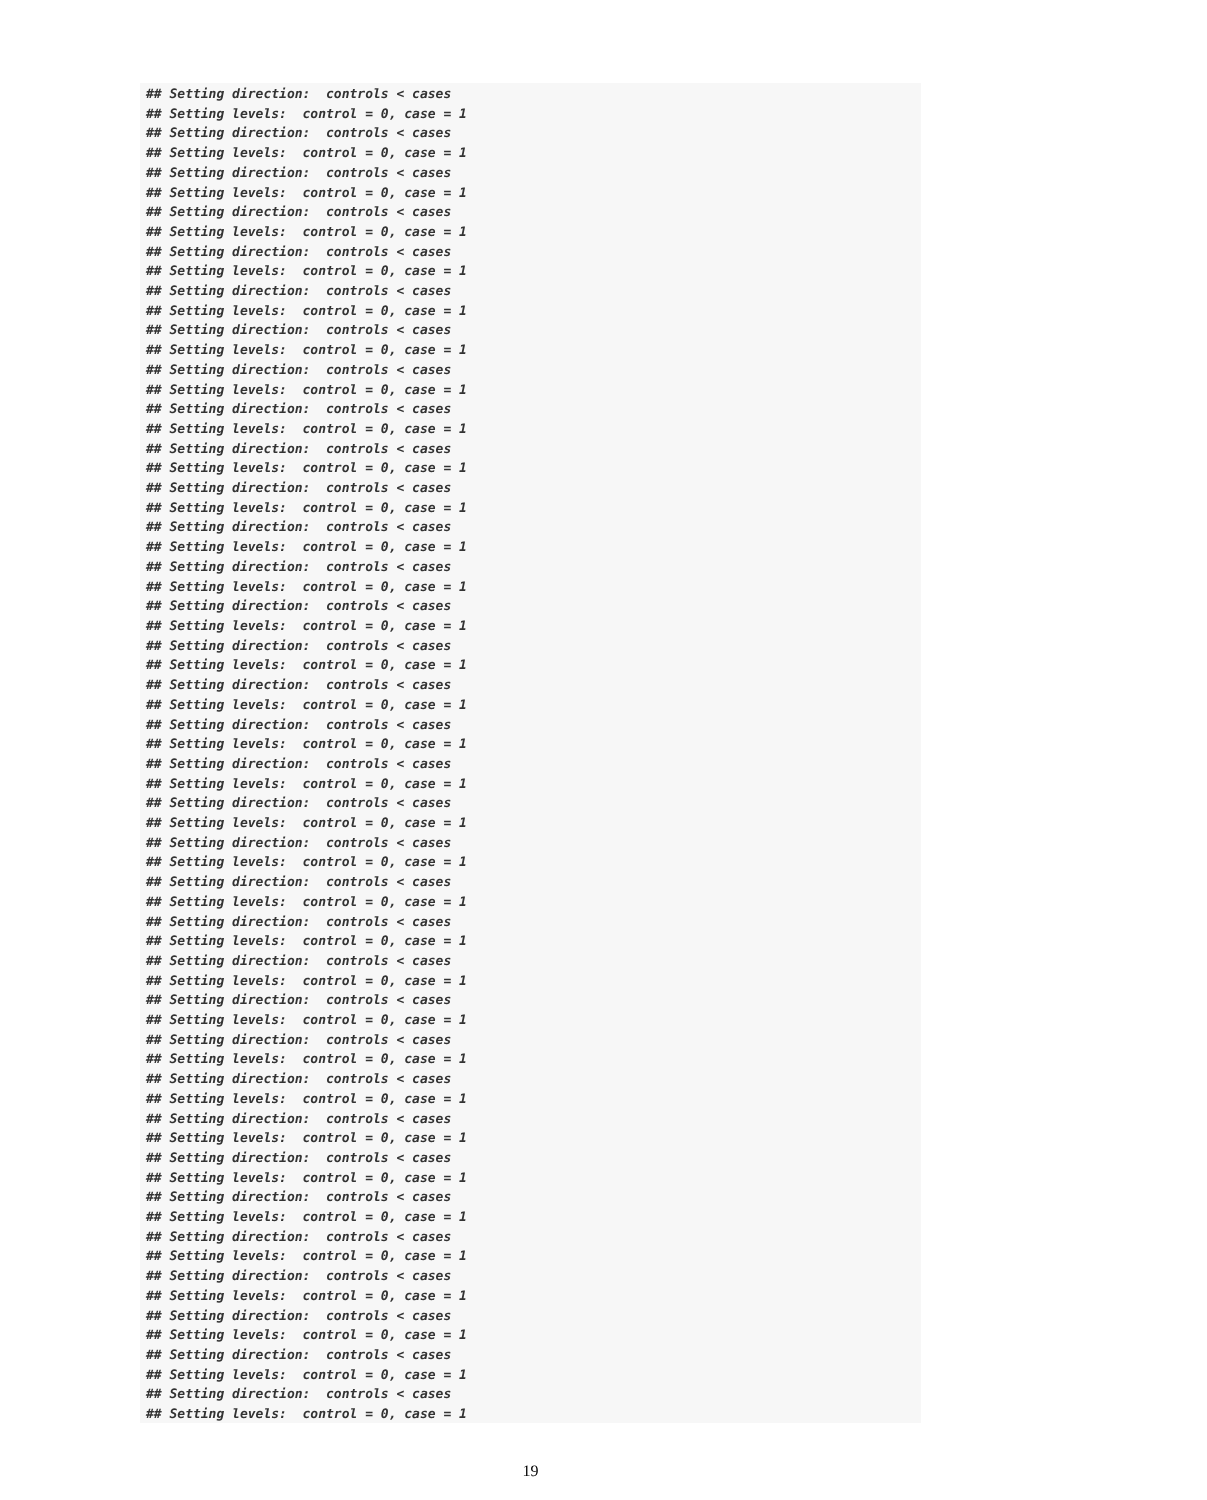## Setting direction:  controls < cases
## Setting levels:  control = 0, case = 1
## Setting direction:  controls < cases
## Setting levels:  control = 0, case = 1
## Setting direction:  controls < cases
## Setting levels:  control = 0, case = 1
## Setting direction:  controls < cases
## Setting levels:  control = 0, case = 1
## Setting direction:  controls < cases
## Setting levels:  control = 0, case = 1
## Setting direction:  controls < cases
## Setting levels:  control = 0, case = 1
## Setting direction:  controls < cases
## Setting levels:  control = 0, case = 1
## Setting direction:  controls < cases
## Setting levels:  control = 0, case = 1
## Setting direction:  controls < cases
## Setting levels:  control = 0, case = 1
## Setting direction:  controls < cases
## Setting levels:  control = 0, case = 1
## Setting direction:  controls < cases
## Setting levels:  control = 0, case = 1
## Setting direction:  controls < cases
## Setting levels:  control = 0, case = 1
## Setting direction:  controls < cases
## Setting levels:  control = 0, case = 1
## Setting direction:  controls < cases
## Setting levels:  control = 0, case = 1
## Setting direction:  controls < cases
## Setting levels:  control = 0, case = 1
## Setting direction:  controls < cases
## Setting levels:  control = 0, case = 1
## Setting direction:  controls < cases
## Setting levels:  control = 0, case = 1
## Setting direction:  controls < cases
## Setting levels:  control = 0, case = 1
## Setting direction:  controls < cases
## Setting levels:  control = 0, case = 1
## Setting direction:  controls < cases
## Setting levels:  control = 0, case = 1
## Setting direction:  controls < cases
## Setting levels:  control = 0, case = 1
## Setting direction:  controls < cases
## Setting levels:  control = 0, case = 1
## Setting direction:  controls < cases
## Setting levels:  control = 0, case = 1
## Setting direction:  controls < cases
## Setting levels:  control = 0, case = 1
## Setting direction:  controls < cases
## Setting levels:  control = 0, case = 1
## Setting direction:  controls < cases
## Setting levels:  control = 0, case = 1
## Setting direction:  controls < cases
## Setting levels:  control = 0, case = 1
## Setting direction:  controls < cases
## Setting levels:  control = 0, case = 1
## Setting direction:  controls < cases
## Setting levels:  control = 0, case = 1
## Setting direction:  controls < cases
## Setting levels:  control = 0, case = 1
## Setting direction:  controls < cases
## Setting levels:  control = 0, case = 1
## Setting direction:  controls < cases
## Setting levels:  control = 0, case = 1
## Setting direction:  controls < cases
## Setting levels:  control = 0, case = 1
## Setting direction:  controls < cases
## Setting levels:  control = 0, case = 1
19